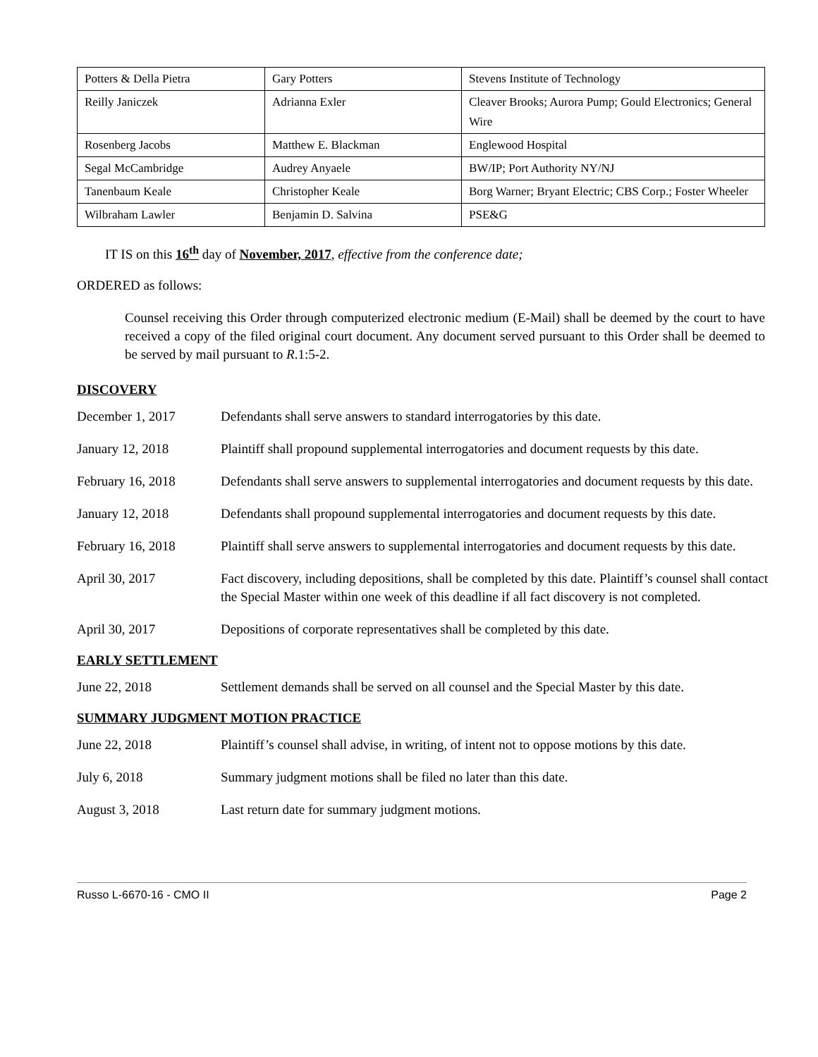| Potters & Della Pietra | Gary Potters | Stevens Institute of Technology |
| Reilly Janiczek | Adrianna Exler | Cleaver Brooks; Aurora Pump; Gould Electronics; General Wire |
| Rosenberg Jacobs | Matthew E. Blackman | Englewood Hospital |
| Segal McCambridge | Audrey Anyaele | BW/IP; Port Authority NY/NJ |
| Tanenbaum Keale | Christopher Keale | Borg Warner; Bryant Electric; CBS Corp.; Foster Wheeler |
| Wilbraham Lawler | Benjamin D. Salvina | PSE&G |
IT IS on this 16<sup>th</sup> day of November, 2017, effective from the conference date;
ORDERED as follows:
Counsel receiving this Order through computerized electronic medium (E-Mail) shall be deemed by the court to have received a copy of the filed original court document. Any document served pursuant to this Order shall be deemed to be served by mail pursuant to R.1:5-2.
DISCOVERY
| December 1, 2017 | Defendants shall serve answers to standard interrogatories by this date. |
| January 12, 2018 | Plaintiff shall propound supplemental interrogatories and document requests by this date. |
| February 16, 2018 | Defendants shall serve answers to supplemental interrogatories and document requests by this date. |
| January 12, 2018 | Defendants shall propound supplemental interrogatories and document requests by this date. |
| February 16, 2018 | Plaintiff shall serve answers to supplemental interrogatories and document requests by this date. |
| April 30, 2017 | Fact discovery, including depositions, shall be completed by this date. Plaintiff’s counsel shall contact the Special Master within one week of this deadline if all fact discovery is not completed. |
| April 30, 2017 | Depositions of corporate representatives shall be completed by this date. |
EARLY SETTLEMENT
| June 22, 2018 | Settlement demands shall be served on all counsel and the Special Master by this date. |
SUMMARY JUDGMENT MOTION PRACTICE
| June 22, 2018 | Plaintiff’s counsel shall advise, in writing, of intent not to oppose motions by this date. |
| July 6, 2018 | Summary judgment motions shall be filed no later than this date. |
| August 3, 2018 | Last return date for summary judgment motions. |
Russo L-6670-16 - CMO II Page 2